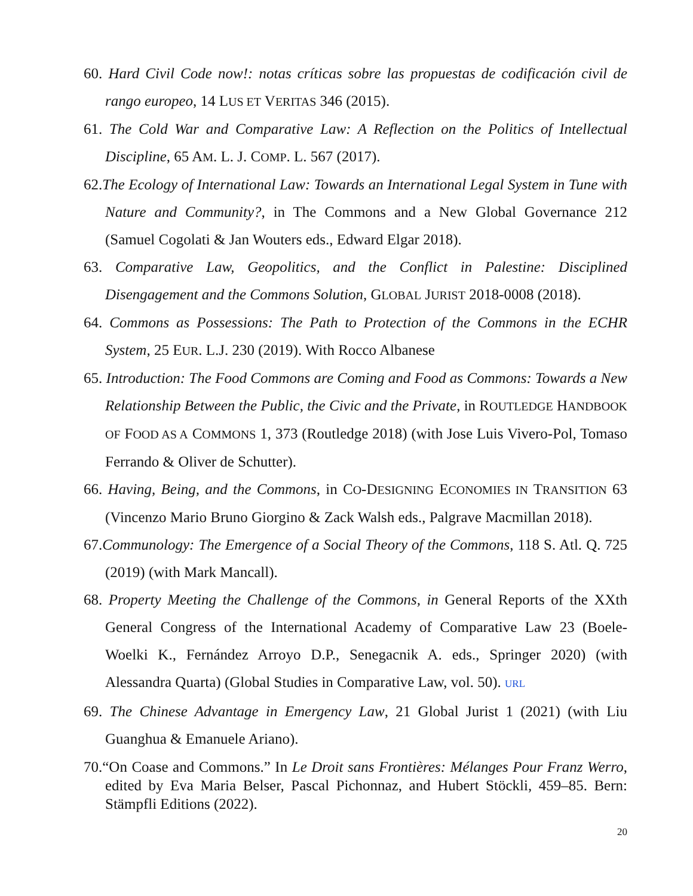60. Hard Civil Code now!: notas críticas sobre las propuestas de codificación civil de rango europeo, 14 LUS ET VERITAS 346 (2015).
61. The Cold War and Comparative Law: A Reflection on the Politics of Intellectual Discipline, 65 AM. L. J. COMP. L. 567 (2017).
62.The Ecology of International Law: Towards an International Legal System in Tune with Nature and Community?, in The Commons and a New Global Governance 212 (Samuel Cogolati & Jan Wouters eds., Edward Elgar 2018).
63. Comparative Law, Geopolitics, and the Conflict in Palestine: Disciplined Disengagement and the Commons Solution, GLOBAL JURIST 2018-0008 (2018).
64. Commons as Possessions: The Path to Protection of the Commons in the ECHR System, 25 EUR. L.J. 230 (2019). With Rocco Albanese
65. Introduction: The Food Commons are Coming and Food as Commons: Towards a New Relationship Between the Public, the Civic and the Private, in ROUTLEDGE HANDBOOK OF FOOD AS A COMMONS 1, 373 (Routledge 2018) (with Jose Luis Vivero-Pol, Tomaso Ferrando & Oliver de Schutter).
66. Having, Being, and the Commons, in CO-DESIGNING ECONOMIES IN TRANSITION 63 (Vincenzo Mario Bruno Giorgino & Zack Walsh eds., Palgrave Macmillan 2018).
67.Communology: The Emergence of a Social Theory of the Commons, 118 S. Atl. Q. 725 (2019) (with Mark Mancall).
68. Property Meeting the Challenge of the Commons, in General Reports of the XXth General Congress of the International Academy of Comparative Law 23 (Boele-Woelki K., Fernández Arroyo D.P., Senegacnik A. eds., Springer 2020) (with Alessandra Quarta) (Global Studies in Comparative Law, vol. 50). URL
69. The Chinese Advantage in Emergency Law, 21 Global Jurist 1 (2021) (with Liu Guanghua & Emanuele Ariano).
70.“On Coase and Commons.” In Le Droit sans Frontières: Mélanges Pour Franz Werro, edited by Eva Maria Belser, Pascal Pichonnaz, and Hubert Stöckli, 459–85. Bern: Stämpfli Editions (2022).
20